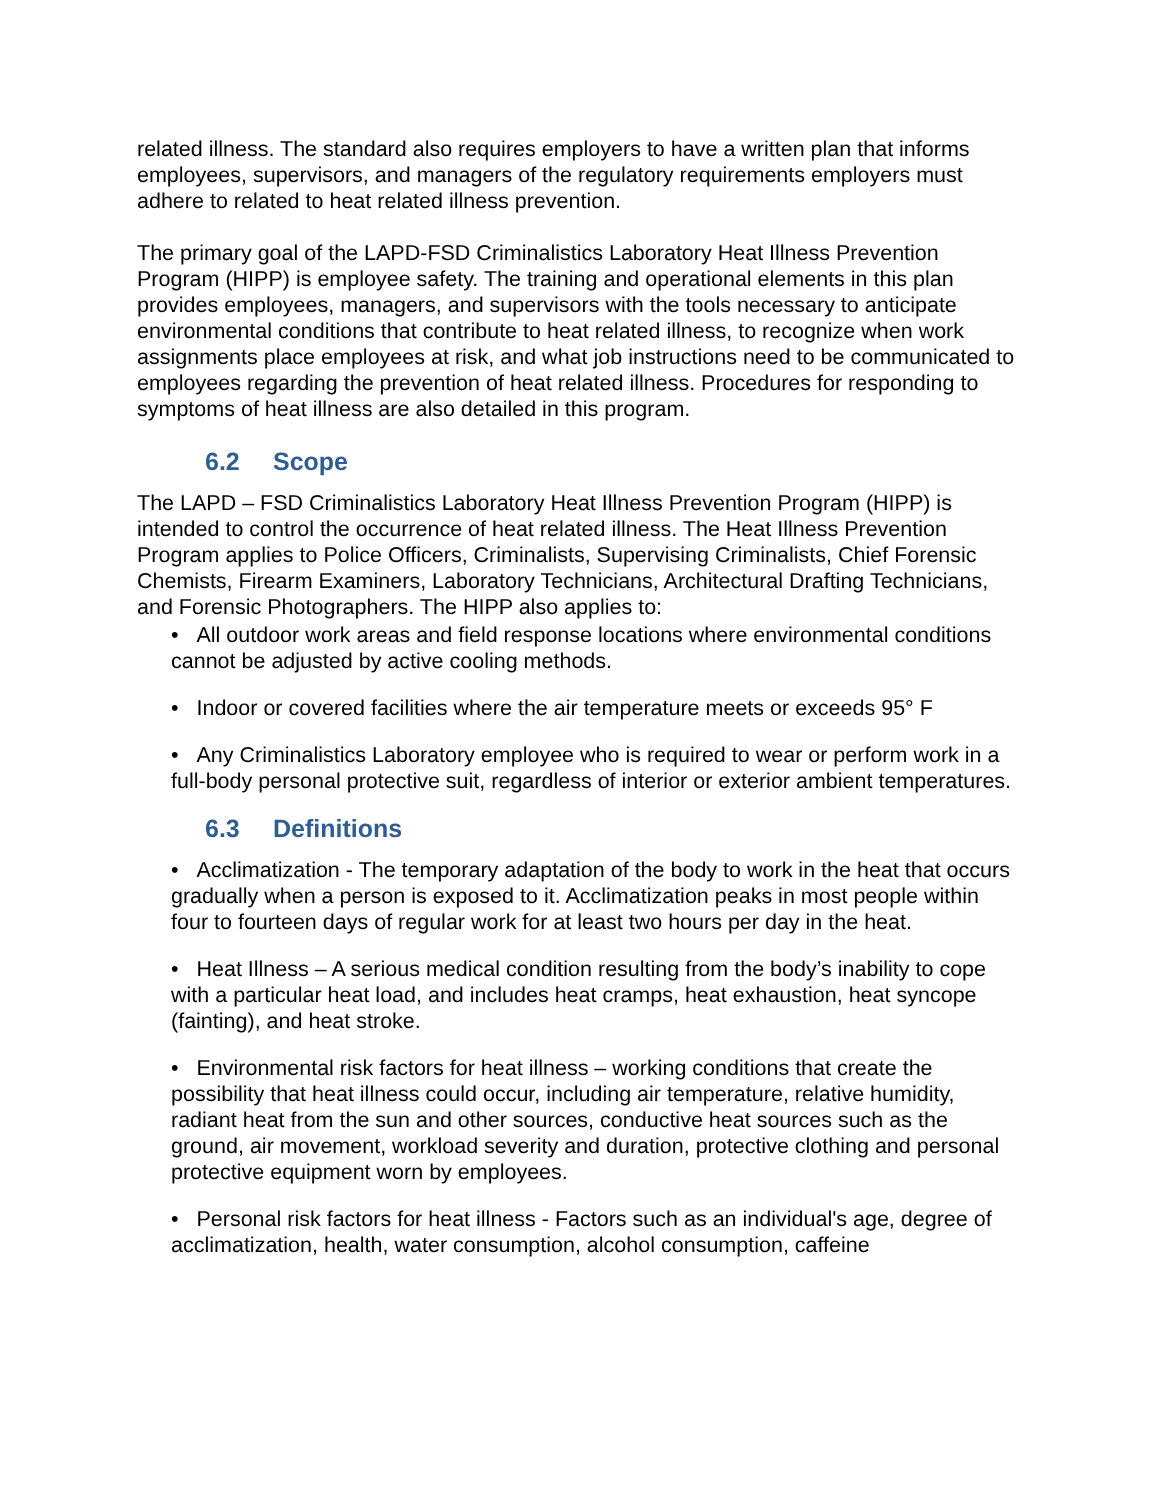related illness. The standard also requires employers to have a written plan that informs employees, supervisors, and managers of the regulatory requirements employers must adhere to related to heat related illness prevention.
The primary goal of the LAPD-FSD Criminalistics Laboratory Heat Illness Prevention Program (HIPP) is employee safety. The training and operational elements in this plan provides employees, managers, and supervisors with the tools necessary to anticipate environmental conditions that contribute to heat related illness, to recognize when work assignments place employees at risk, and what job instructions need to be communicated to employees regarding the prevention of heat related illness. Procedures for responding to symptoms of heat illness are also detailed in this program.
6.2 Scope
The LAPD – FSD Criminalistics Laboratory Heat Illness Prevention Program (HIPP) is intended to control the occurrence of heat related illness. The Heat Illness Prevention Program applies to Police Officers, Criminalists, Supervising Criminalists, Chief Forensic Chemists, Firearm Examiners, Laboratory Technicians, Architectural Drafting Technicians, and Forensic Photographers. The HIPP also applies to:
• All outdoor work areas and field response locations where environmental conditions cannot be adjusted by active cooling methods.
• Indoor or covered facilities where the air temperature meets or exceeds 95° F
• Any Criminalistics Laboratory employee who is required to wear or perform work in a full-body personal protective suit, regardless of interior or exterior ambient temperatures.
6.3 Definitions
• Acclimatization - The temporary adaptation of the body to work in the heat that occurs gradually when a person is exposed to it. Acclimatization peaks in most people within four to fourteen days of regular work for at least two hours per day in the heat.
• Heat Illness – A serious medical condition resulting from the body’s inability to cope with a particular heat load, and includes heat cramps, heat exhaustion, heat syncope (fainting), and heat stroke.
• Environmental risk factors for heat illness – working conditions that create the possibility that heat illness could occur, including air temperature, relative humidity, radiant heat from the sun and other sources, conductive heat sources such as the ground, air movement, workload severity and duration, protective clothing and personal protective equipment worn by employees.
• Personal risk factors for heat illness - Factors such as an individual's age, degree of acclimatization, health, water consumption, alcohol consumption, caffeine